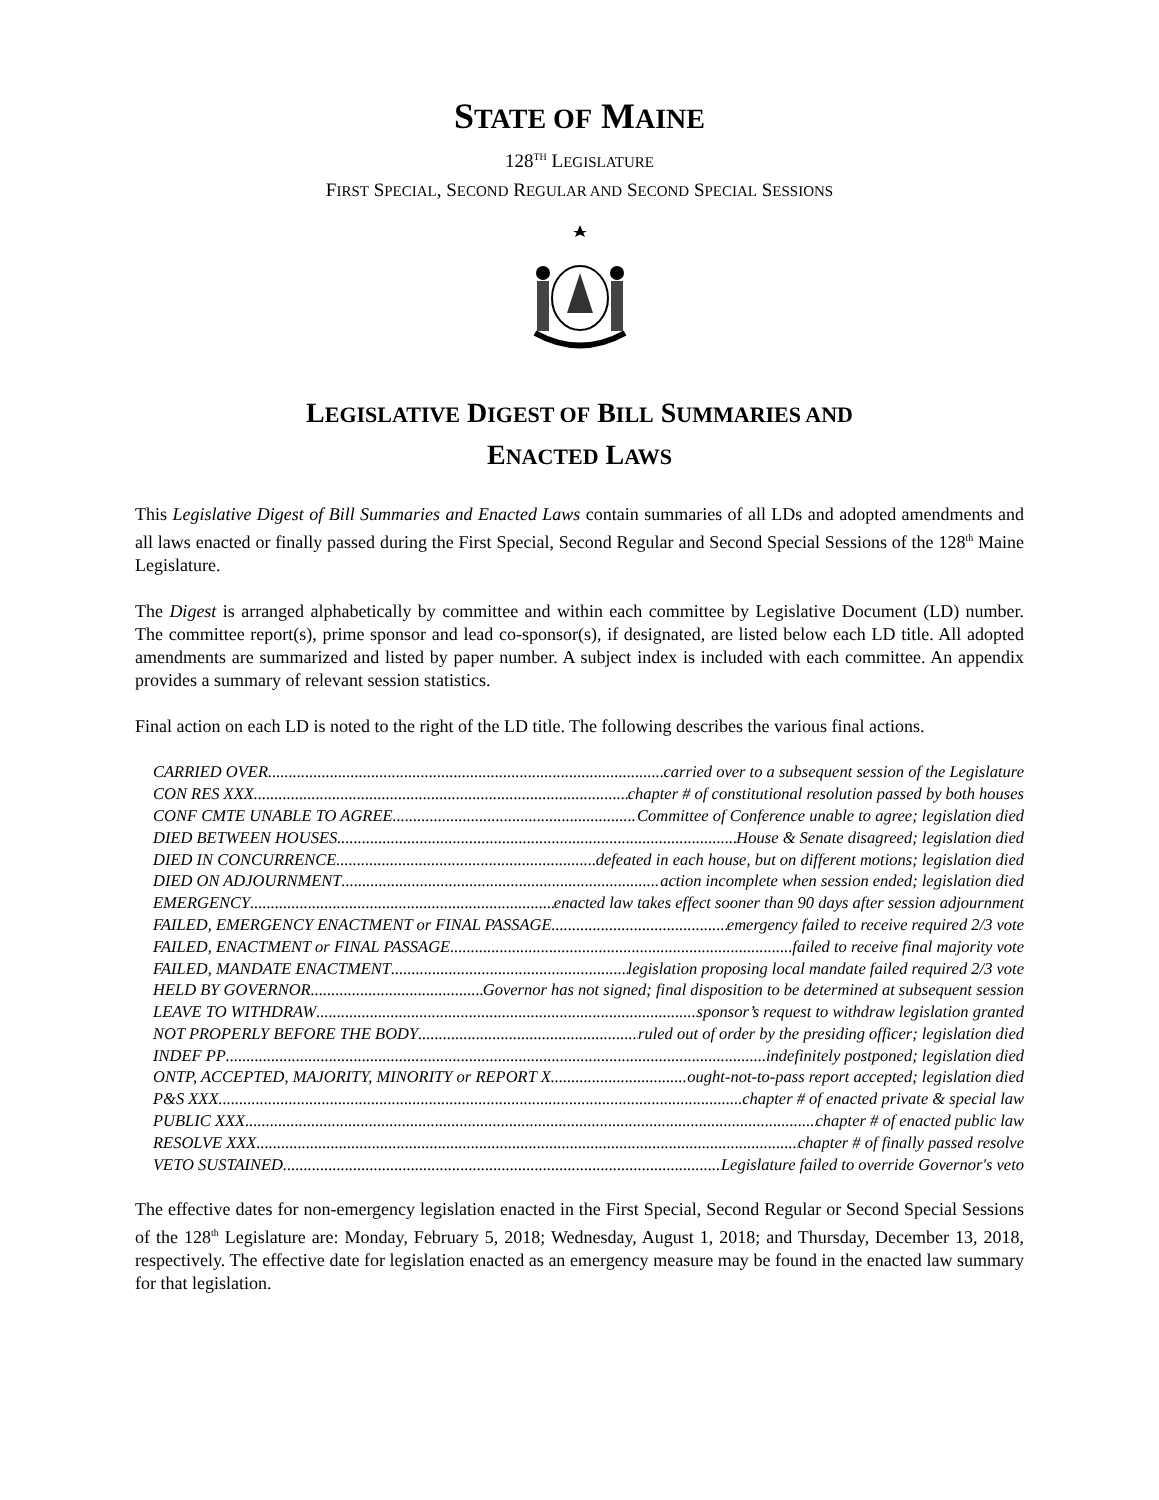STATE OF MAINE
128<sup>TH</sup> LEGISLATURE
FIRST SPECIAL, SECOND REGULAR AND SECOND SPECIAL SESSIONS
LEGISLATIVE DIGEST OF BILL SUMMARIES AND
ENACTED LAWS
This Legislative Digest of Bill Summaries and Enacted Laws contain summaries of all LDs and adopted amendments and all laws enacted or finally passed during the First Special, Second Regular and Second Special Sessions of the 128<sup>th</sup> Maine Legislature.
The Digest is arranged alphabetically by committee and within each committee by Legislative Document (LD) number. The committee report(s), prime sponsor and lead co-sponsor(s), if designated, are listed below each LD title. All adopted amendments are summarized and listed by paper number. A subject index is included with each committee. An appendix provides a summary of relevant session statistics.
Final action on each LD is noted to the right of the LD title. The following describes the various final actions.
CARRIED OVER carried over to a subsequent session of the Legislature
CON RES XXX chapter # of constitutional resolution passed by both houses
CONF CMTE UNABLE TO AGREE Committee of Conference unable to agree; legislation died
DIED BETWEEN HOUSES House & Senate disagreed; legislation died
DIED IN CONCURRENCE defeated in each house, but on different motions; legislation died
DIED ON ADJOURNMENT action incomplete when session ended; legislation died
EMERGENCY enacted law takes effect sooner than 90 days after session adjournment
FAILED, EMERGENCY ENACTMENT or FINAL PASSAGE emergency failed to receive required 2/3 vote
FAILED, ENACTMENT or FINAL PASSAGE failed to receive final majority vote
FAILED, MANDATE ENACTMENT legislation proposing local mandate failed required 2/3 vote
HELD BY GOVERNOR Governor has not signed; final disposition to be determined at subsequent session
LEAVE TO WITHDRAW sponsor’s request to withdraw legislation granted
NOT PROPERLY BEFORE THE BODY ruled out of order by the presiding officer; legislation died
INDEF PP indefinitely postponed; legislation died
ONTP, ACCEPTED, MAJORITY, MINORITY or REPORT X ought-not-to-pass report accepted; legislation died
P&S XXX chapter # of enacted private & special law
PUBLIC XXX chapter # of enacted public law
RESOLVE XXX chapter # of finally passed resolve
VETO SUSTAINED Legislature failed to override Governor's veto
The effective dates for non-emergency legislation enacted in the First Special, Second Regular or Second Special Sessions of the 128<sup>th</sup> Legislature are: Monday, February 5, 2018; Wednesday, August 1, 2018; and Thursday, December 13, 2018, respectively. The effective date for legislation enacted as an emergency measure may be found in the enacted law summary for that legislation.